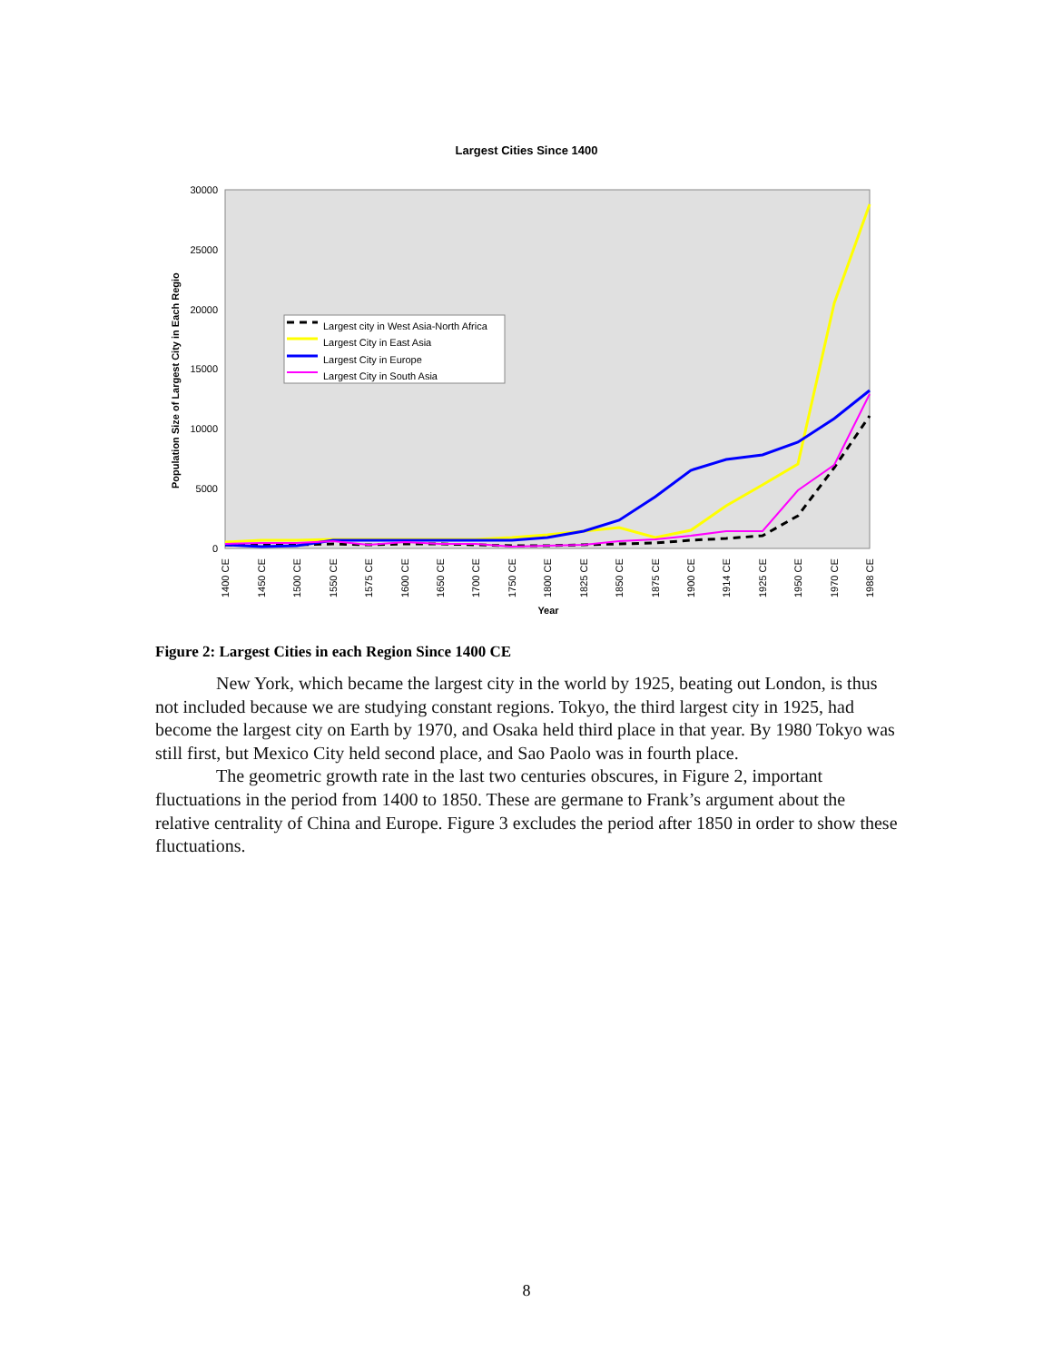Largest Cities Since 1400
30000
25000
20000
15000
10000
5000
0
Population Size of Largest City in Each Regio
1400 CE
1450 CE
1500 CE
1550 CE
1575 CE
1600 CE
1650 CE
1700 CE
1750 CE
1800 CE
1825 CE
1850 CE
1875 CE
1900 CE
1914 CE
1925 CE
1950 CE
1970 CE
1988 CE
Year
Largest city in West Asia-North Africa
Largest City in East Asia
Largest City in Europe
Largest City in South Asia
Figure 2: Largest Cities in each Region Since 1400 CE
New York, which became the largest city in the world by 1925, beating out London, is thus not included because we are studying constant regions. Tokyo, the third largest city in 1925, had become the largest city on Earth by 1970, and Osaka held third place in that year. By 1980 Tokyo was still first, but Mexico City held second place, and Sao Paolo was in fourth place.
The geometric growth rate in the last two centuries obscures, in Figure 2, important fluctuations in the period from 1400 to 1850. These are germane to Frank’s argument about the relative centrality of China and Europe. Figure 3 excludes the period after 1850 in order to show these fluctuations.
8